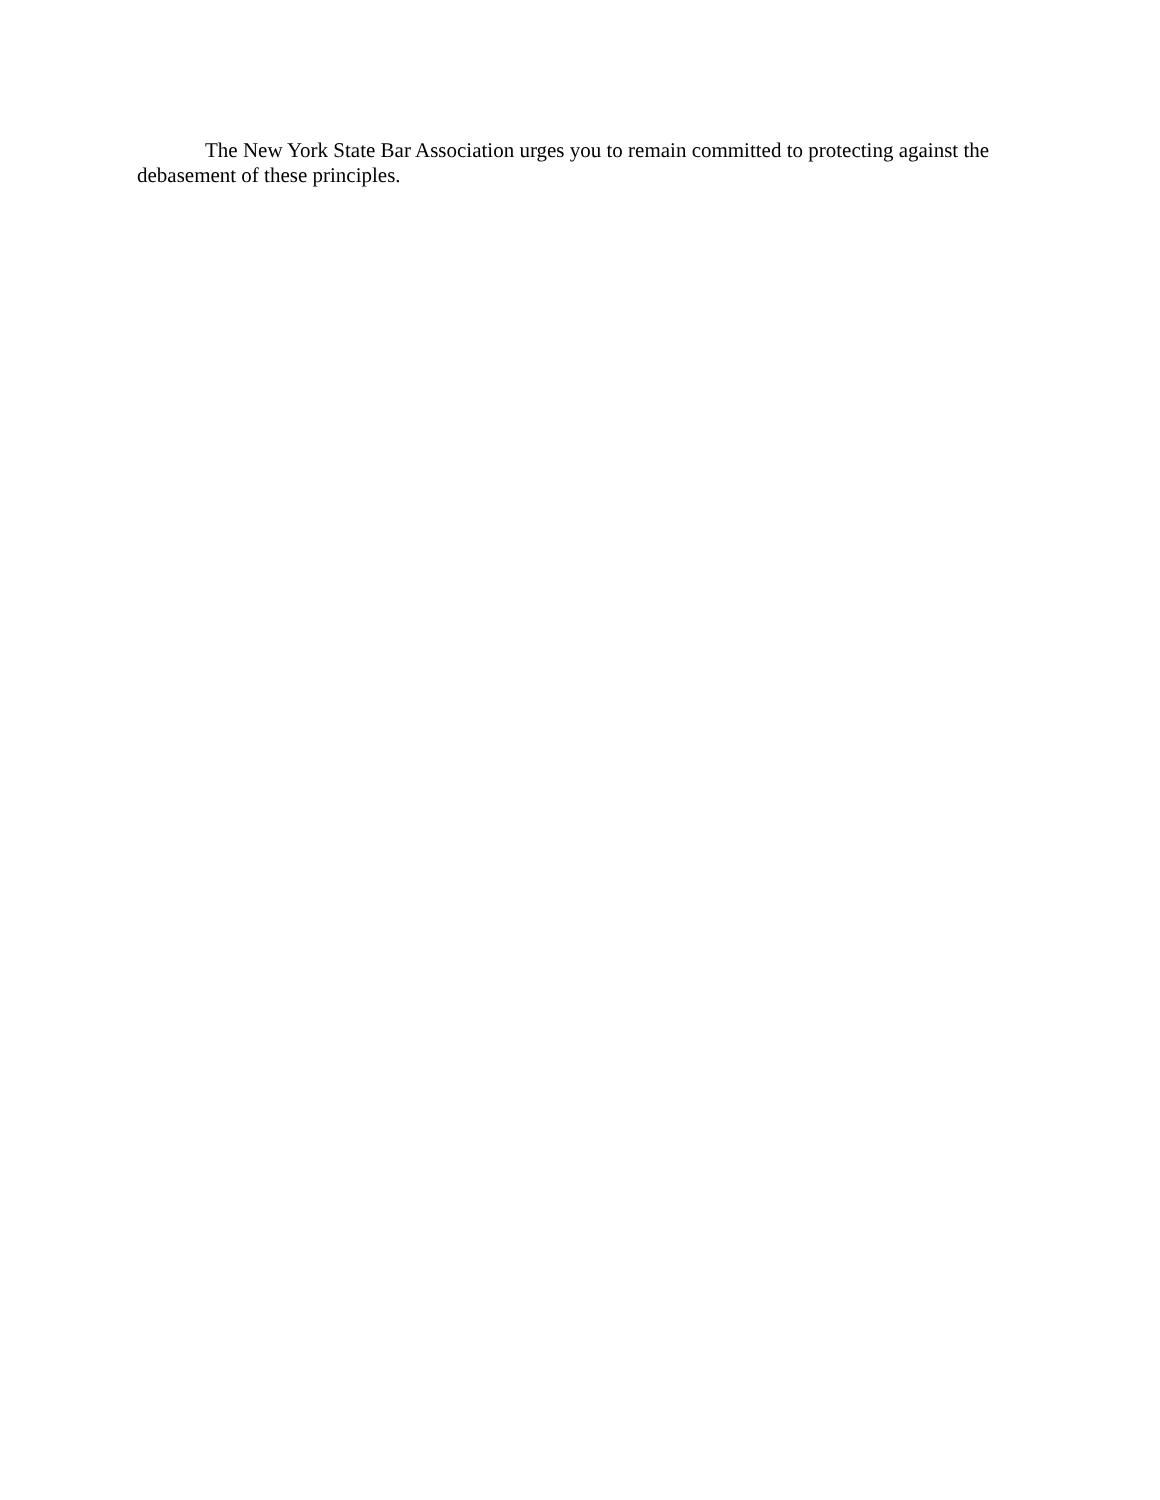The New York State Bar Association urges you to remain committed to protecting against the debasement of these principles.